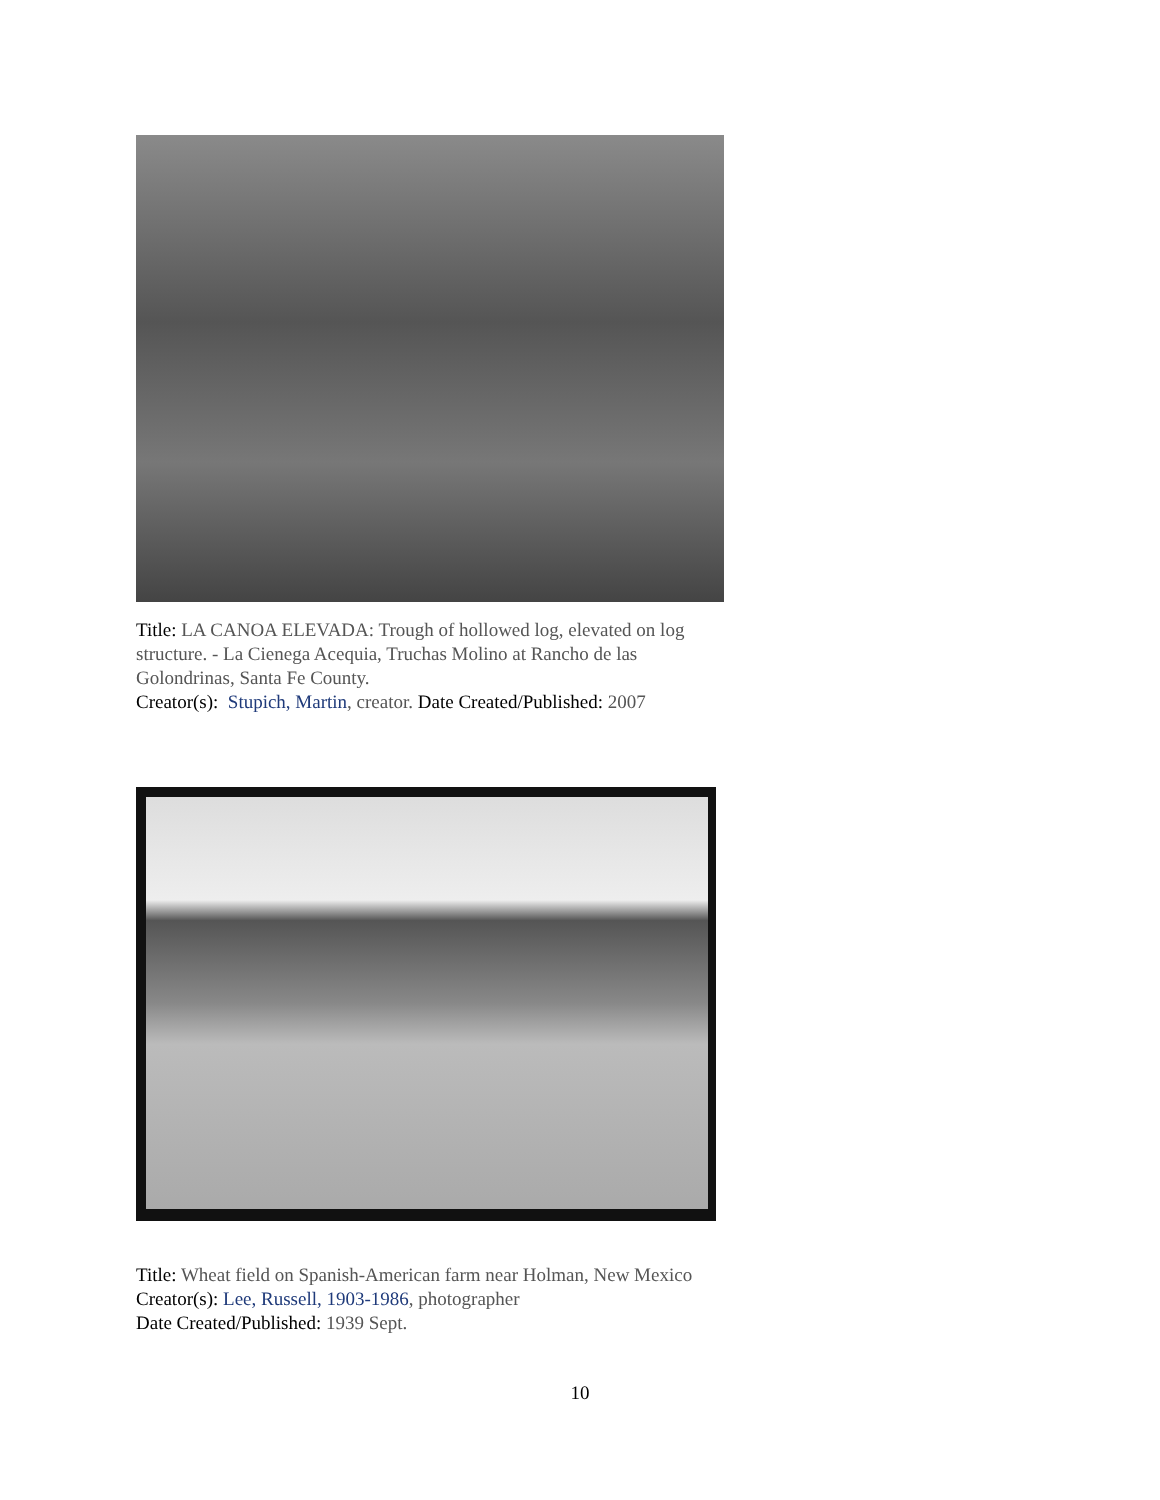Title: LA CANOA ELEVADA: Trough of hollowed log, elevated on log structure. - La Cienega Acequia, Truchas Molino at Rancho de las Golondrinas, Santa Fe County.
Creator(s): Stupich, Martin, creator. Date Created/Published: 2007
Title: Wheat field on Spanish-American farm near Holman, New Mexico
Creator(s): Lee, Russell, 1903-1986, photographer
Date Created/Published: 1939 Sept.
10